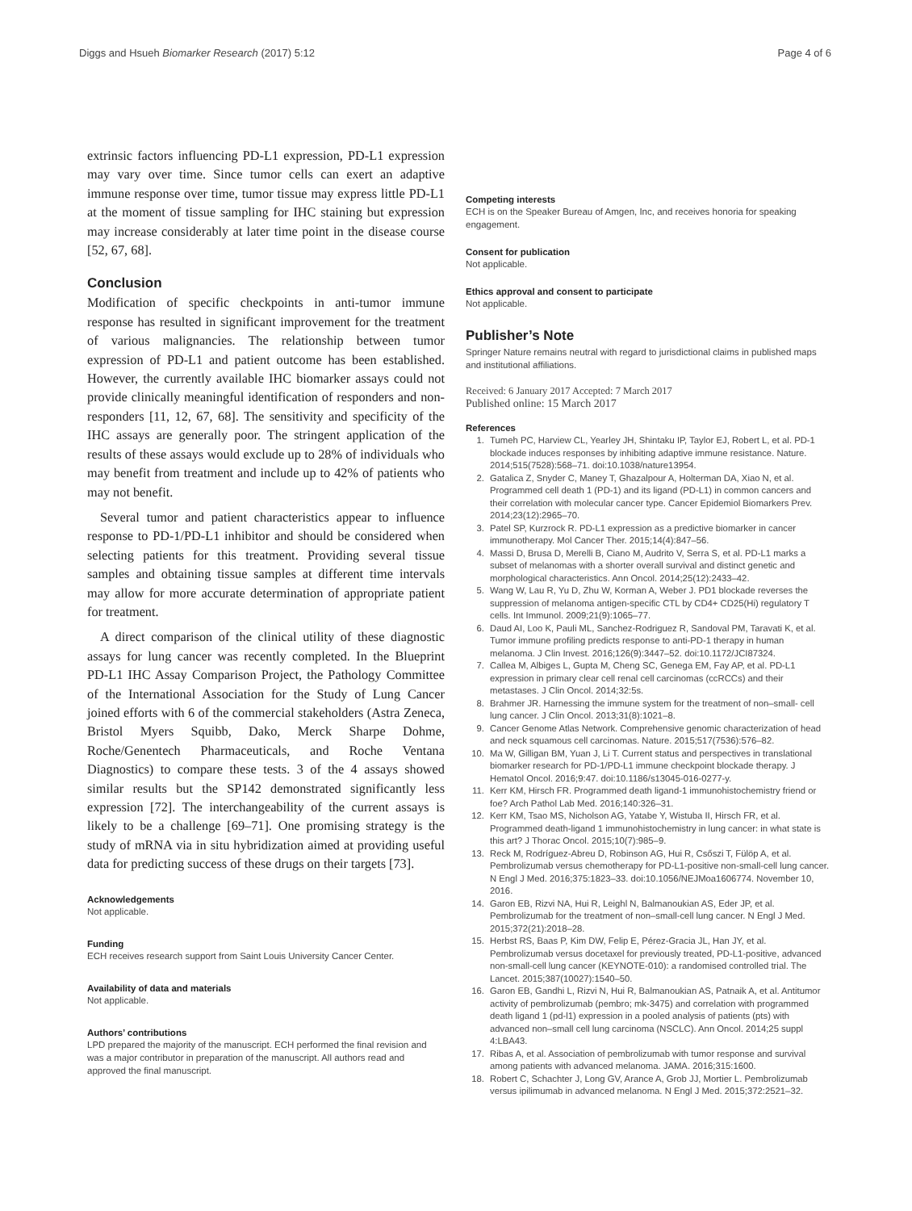Diggs and Hsueh Biomarker Research (2017) 5:12 Page 4 of 6
extrinsic factors influencing PD-L1 expression, PD-L1 expression may vary over time. Since tumor cells can exert an adaptive immune response over time, tumor tissue may express little PD-L1 at the moment of tissue sampling for IHC staining but expression may increase considerably at later time point in the disease course [52, 67, 68].
Conclusion
Modification of specific checkpoints in anti-tumor immune response has resulted in significant improvement for the treatment of various malignancies. The relationship between tumor expression of PD-L1 and patient outcome has been established. However, the currently available IHC biomarker assays could not provide clinically meaningful identification of responders and non-responders [11, 12, 67, 68]. The sensitivity and specificity of the IHC assays are generally poor. The stringent application of the results of these assays would exclude up to 28% of individuals who may benefit from treatment and include up to 42% of patients who may not benefit.
Several tumor and patient characteristics appear to influence response to PD-1/PD-L1 inhibitor and should be considered when selecting patients for this treatment. Providing several tissue samples and obtaining tissue samples at different time intervals may allow for more accurate determination of appropriate patient for treatment.
A direct comparison of the clinical utility of these diagnostic assays for lung cancer was recently completed. In the Blueprint PD-L1 IHC Assay Comparison Project, the Pathology Committee of the International Association for the Study of Lung Cancer joined efforts with 6 of the commercial stakeholders (Astra Zeneca, Bristol Myers Squibb, Dako, Merck Sharpe Dohme, Roche/Genentech Pharmaceuticals, and Roche Ventana Diagnostics) to compare these tests. 3 of the 4 assays showed similar results but the SP142 demonstrated significantly less expression [72]. The interchangeability of the current assays is likely to be a challenge [69–71]. One promising strategy is the study of mRNA via in situ hybridization aimed at providing useful data for predicting success of these drugs on their targets [73].
Acknowledgements
Not applicable.
Funding
ECH receives research support from Saint Louis University Cancer Center.
Availability of data and materials
Not applicable.
Authors’ contributions
LPD prepared the majority of the manuscript. ECH performed the final revision and was a major contributor in preparation of the manuscript. All authors read and approved the final manuscript.
Competing interests
ECH is on the Speaker Bureau of Amgen, Inc, and receives honoria for speaking engagement.
Consent for publication
Not applicable.
Ethics approval and consent to participate
Not applicable.
Publisher’s Note
Springer Nature remains neutral with regard to jurisdictional claims in published maps and institutional affiliations.
Received: 6 January 2017 Accepted: 7 March 2017
Published online: 15 March 2017
References
1. Tumeh PC, Harview CL, Yearley JH, Shintaku IP, Taylor EJ, Robert L, et al. PD-1 blockade induces responses by inhibiting adaptive immune resistance. Nature. 2014;515(7528):568–71. doi:10.1038/nature13954.
2. Gatalica Z, Snyder C, Maney T, Ghazalpour A, Holterman DA, Xiao N, et al. Programmed cell death 1 (PD-1) and its ligand (PD-L1) in common cancers and their correlation with molecular cancer type. Cancer Epidemiol Biomarkers Prev. 2014;23(12):2965–70.
3. Patel SP, Kurzrock R. PD-L1 expression as a predictive biomarker in cancer immunotherapy. Mol Cancer Ther. 2015;14(4):847–56.
4. Massi D, Brusa D, Merelli B, Ciano M, Audrito V, Serra S, et al. PD-L1 marks a subset of melanomas with a shorter overall survival and distinct genetic and morphological characteristics. Ann Oncol. 2014;25(12):2433–42.
5. Wang W, Lau R, Yu D, Zhu W, Korman A, Weber J. PD1 blockade reverses the suppression of melanoma antigen-specific CTL by CD4+ CD25(Hi) regulatory T cells. Int Immunol. 2009;21(9):1065–77.
6. Daud AI, Loo K, Pauli ML, Sanchez-Rodriguez R, Sandoval PM, Taravati K, et al. Tumor immune profiling predicts response to anti-PD-1 therapy in human melanoma. J Clin Invest. 2016;126(9):3447–52. doi:10.1172/JCI87324.
7. Callea M, Albiges L, Gupta M, Cheng SC, Genega EM, Fay AP, et al. PD-L1 expression in primary clear cell renal cell carcinomas (ccRCCs) and their metastases. J Clin Oncol. 2014;32:5s.
8. Brahmer JR. Harnessing the immune system for the treatment of non–small- cell lung cancer. J Clin Oncol. 2013;31(8):1021–8.
9. Cancer Genome Atlas Network. Comprehensive genomic characterization of head and neck squamous cell carcinomas. Nature. 2015;517(7536):576–82.
10. Ma W, Gilligan BM, Yuan J, Li T. Current status and perspectives in translational biomarker research for PD-1/PD-L1 immune checkpoint blockade therapy. J Hematol Oncol. 2016;9:47. doi:10.1186/s13045-016-0277-y.
11. Kerr KM, Hirsch FR. Programmed death ligand-1 immunohistochemistry friend or foe? Arch Pathol Lab Med. 2016;140:326–31.
12. Kerr KM, Tsao MS, Nicholson AG, Yatabe Y, Wistuba II, Hirsch FR, et al. Programmed death-ligand 1 immunohistochemistry in lung cancer: in what state is this art? J Thorac Oncol. 2015;10(7):985–9.
13. Reck M, Rodríguez-Abreu D, Robinson AG, Hui R, Csőszi T, Fülöp A, et al. Pembrolizumab versus chemotherapy for PD-L1-positive non-small-cell lung cancer. N Engl J Med. 2016;375:1823–33. doi:10.1056/NEJMoa1606774. November 10, 2016.
14. Garon EB, Rizvi NA, Hui R, Leighl N, Balmanoukian AS, Eder JP, et al. Pembrolizumab for the treatment of non–small-cell lung cancer. N Engl J Med. 2015;372(21):2018–28.
15. Herbst RS, Baas P, Kim DW, Felip E, Pérez-Gracia JL, Han JY, et al. Pembrolizumab versus docetaxel for previously treated, PD-L1-positive, advanced non-small-cell lung cancer (KEYNOTE-010): a randomised controlled trial. The Lancet. 2015;387(10027):1540–50.
16. Garon EB, Gandhi L, Rizvi N, Hui R, Balmanoukian AS, Patnaik A, et al. Antitumor activity of pembrolizumab (pembro; mk-3475) and correlation with programmed death ligand 1 (pd-l1) expression in a pooled analysis of patients (pts) with advanced non–small cell lung carcinoma (NSCLC). Ann Oncol. 2014;25 suppl 4:LBA43.
17. Ribas A, et al. Association of pembrolizumab with tumor response and survival among patients with advanced melanoma. JAMA. 2016;315:1600.
18. Robert C, Schachter J, Long GV, Arance A, Grob JJ, Mortier L. Pembrolizumab versus ipilimumab in advanced melanoma. N Engl J Med. 2015;372:2521–32.